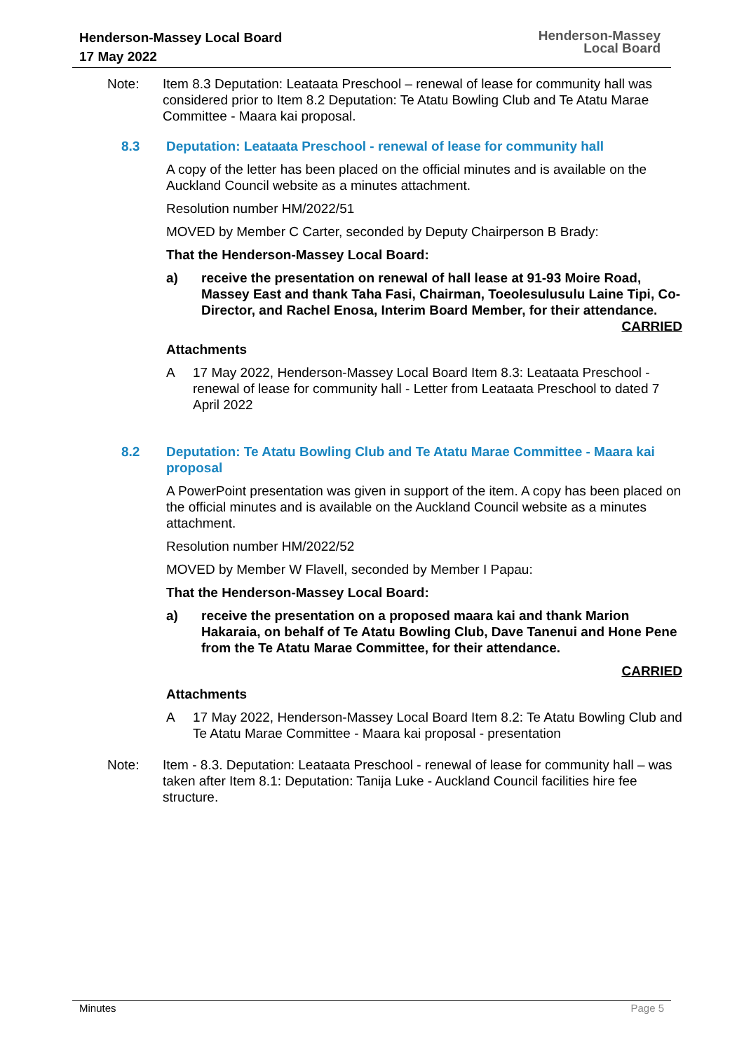Henderson-Massey Local Board
17 May 2022
Henderson-Massey
Local Board
Note: Item 8.3 Deputation: Leataata Preschool – renewal of lease for community hall was considered prior to Item 8.2 Deputation: Te Atatu Bowling Club and Te Atatu Marae Committee - Maara kai proposal.
8.3 Deputation: Leataata Preschool - renewal of lease for community hall
A copy of the letter has been placed on the official minutes and is available on the Auckland Council website as a minutes attachment.
Resolution number HM/2022/51
MOVED by Member C Carter, seconded by Deputy Chairperson B Brady:
That the Henderson-Massey Local Board:
a) receive the presentation on renewal of hall lease at 91-93 Moire Road, Massey East and thank Taha Fasi, Chairman, Toeolesulusulu Laine Tipi, Co-Director, and Rachel Enosa, Interim Board Member, for their attendance.
CARRIED
Attachments
A 17 May 2022, Henderson-Massey Local Board Item 8.3: Leataata Preschool - renewal of lease for community hall - Letter from Leataata Preschool to dated 7 April 2022
8.2 Deputation: Te Atatu Bowling Club and Te Atatu Marae Committee - Maara kai proposal
A PowerPoint presentation was given in support of the item. A copy has been placed on the official minutes and is available on the Auckland Council website as a minutes attachment.
Resolution number HM/2022/52
MOVED by Member W Flavell, seconded by Member I Papau:
That the Henderson-Massey Local Board:
a) receive the presentation on a proposed maara kai and thank Marion Hakaraia, on behalf of Te Atatu Bowling Club, Dave Tanenui and Hone Pene from the Te Atatu Marae Committee, for their attendance.
CARRIED
Attachments
A 17 May 2022, Henderson-Massey Local Board Item 8.2: Te Atatu Bowling Club and Te Atatu Marae Committee - Maara kai proposal - presentation
Note: Item - 8.3. Deputation: Leataata Preschool - renewal of lease for community hall – was taken after Item 8.1: Deputation: Tanija Luke - Auckland Council facilities hire fee structure.
Minutes Page 5